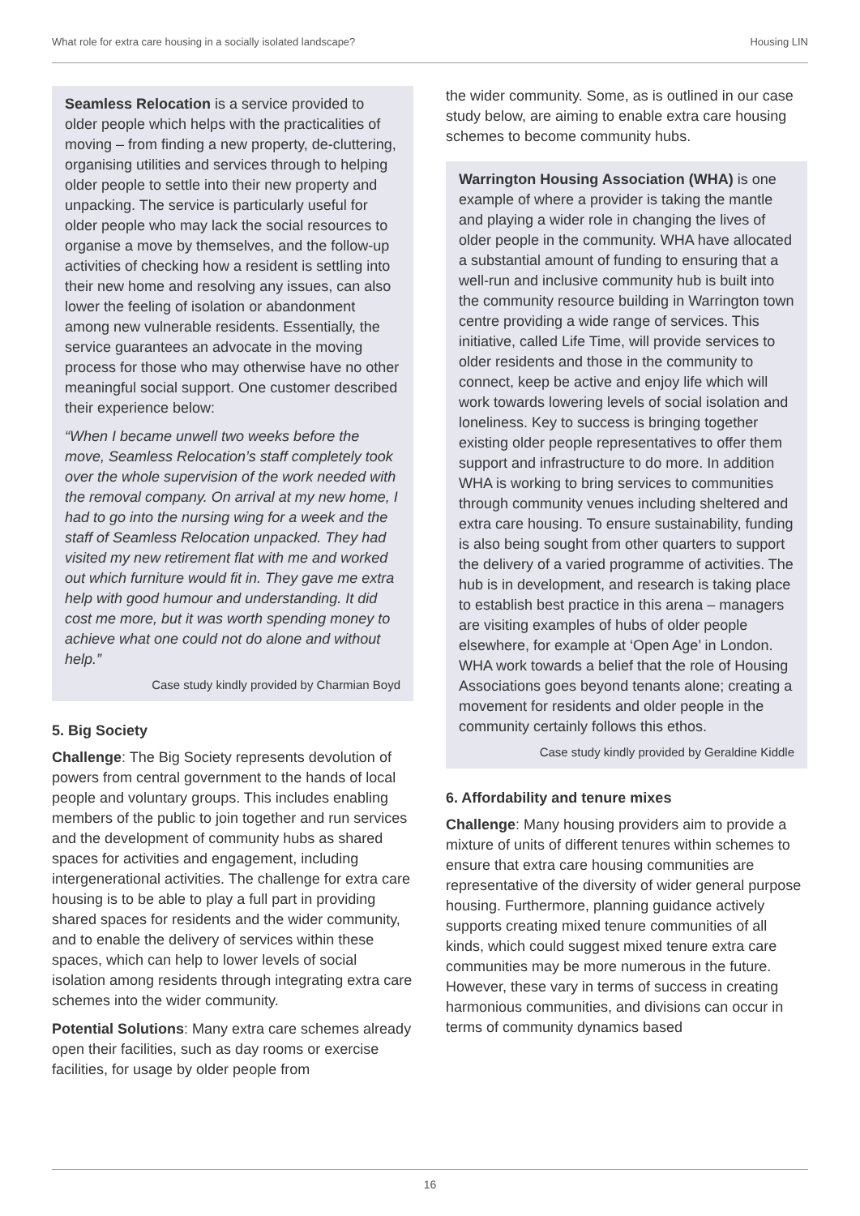What role for extra care housing in a socially isolated landscape? Housing LIN
Seamless Relocation is a service provided to older people which helps with the practicalities of moving – from finding a new property, de-cluttering, organising utilities and services through to helping older people to settle into their new property and unpacking. The service is particularly useful for older people who may lack the social resources to organise a move by themselves, and the follow-up activities of checking how a resident is settling into their new home and resolving any issues, can also lower the feeling of isolation or abandonment among new vulnerable residents. Essentially, the service guarantees an advocate in the moving process for those who may otherwise have no other meaningful social support. One customer described their experience below:
“When I became unwell two weeks before the move, Seamless Relocation’s staff completely took over the whole supervision of the work needed with the removal company. On arrival at my new home, I had to go into the nursing wing for a week and the staff of Seamless Relocation unpacked. They had visited my new retirement flat with me and worked out which furniture would fit in. They gave me extra help with good humour and understanding. It did cost me more, but it was worth spending money to achieve what one could not do alone and without help.”
Case study kindly provided by Charmian Boyd
5. Big Society
Challenge: The Big Society represents devolution of powers from central government to the hands of local people and voluntary groups. This includes enabling members of the public to join together and run services and the development of community hubs as shared spaces for activities and engagement, including intergenerational activities. The challenge for extra care housing is to be able to play a full part in providing shared spaces for residents and the wider community, and to enable the delivery of services within these spaces, which can help to lower levels of social isolation among residents through integrating extra care schemes into the wider community.
Potential Solutions: Many extra care schemes already open their facilities, such as day rooms or exercise facilities, for usage by older people from
the wider community. Some, as is outlined in our case study below, are aiming to enable extra care housing schemes to become community hubs.
Warrington Housing Association (WHA) is one example of where a provider is taking the mantle and playing a wider role in changing the lives of older people in the community. WHA have allocated a substantial amount of funding to ensuring that a well-run and inclusive community hub is built into the community resource building in Warrington town centre providing a wide range of services. This initiative, called Life Time, will provide services to older residents and those in the community to connect, keep be active and enjoy life which will work towards lowering levels of social isolation and loneliness. Key to success is bringing together existing older people representatives to offer them support and infrastructure to do more. In addition WHA is working to bring services to communities through community venues including sheltered and extra care housing. To ensure sustainability, funding is also being sought from other quarters to support the delivery of a varied programme of activities. The hub is in development, and research is taking place to establish best practice in this arena – managers are visiting examples of hubs of older people elsewhere, for example at ‘Open Age’ in London. WHA work towards a belief that the role of Housing Associations goes beyond tenants alone; creating a movement for residents and older people in the community certainly follows this ethos.
Case study kindly provided by Geraldine Kiddle
6. Affordability and tenure mixes
Challenge: Many housing providers aim to provide a mixture of units of different tenures within schemes to ensure that extra care housing communities are representative of the diversity of wider general purpose housing. Furthermore, planning guidance actively supports creating mixed tenure communities of all kinds, which could suggest mixed tenure extra care communities may be more numerous in the future. However, these vary in terms of success in creating harmonious communities, and divisions can occur in terms of community dynamics based
16